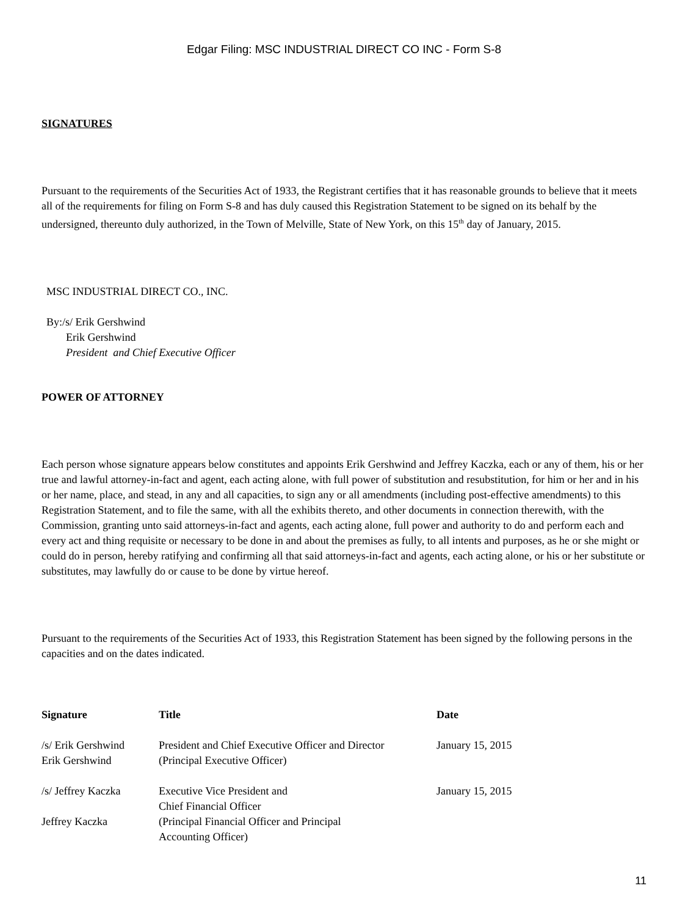Edgar Filing: MSC INDUSTRIAL DIRECT CO INC - Form S-8
SIGNATURES
Pursuant to the requirements of the Securities Act of 1933, the Registrant certifies that it has reasonable grounds to believe that it meets all of the requirements for filing on Form S-8 and has duly caused this Registration Statement to be signed on its behalf by the undersigned, thereunto duly authorized, in the Town of Melville, State of New York, on this 15<sup>th</sup> day of January, 2015.
MSC INDUSTRIAL DIRECT CO., INC.
By:/s/ Erik Gershwind
Erik Gershwind
President and Chief Executive Officer
POWER OF ATTORNEY
Each person whose signature appears below constitutes and appoints Erik Gershwind and Jeffrey Kaczka, each or any of them, his or her true and lawful attorney-in-fact and agent, each acting alone, with full power of substitution and resubstitution, for him or her and in his or her name, place, and stead, in any and all capacities, to sign any or all amendments (including post-effective amendments) to this Registration Statement, and to file the same, with all the exhibits thereto, and other documents in connection therewith, with the Commission, granting unto said attorneys-in-fact and agents, each acting alone, full power and authority to do and perform each and every act and thing requisite or necessary to be done in and about the premises as fully, to all intents and purposes, as he or she might or could do in person, hereby ratifying and confirming all that said attorneys-in-fact and agents, each acting alone, or his or her substitute or substitutes, may lawfully do or cause to be done by virtue hereof.
Pursuant to the requirements of the Securities Act of 1933, this Registration Statement has been signed by the following persons in the capacities and on the dates indicated.
| Signature | Title | Date |
| --- | --- | --- |
| /s/ Erik Gershwind Erik Gershwind | President and Chief Executive Officer and Director (Principal Executive Officer) | January 15, 2015 |
| /s/ Jeffrey Kaczka Jeffrey Kaczka | Executive Vice President and Chief Financial Officer (Principal Financial Officer and Principal Accounting Officer) | January 15, 2015 |
11